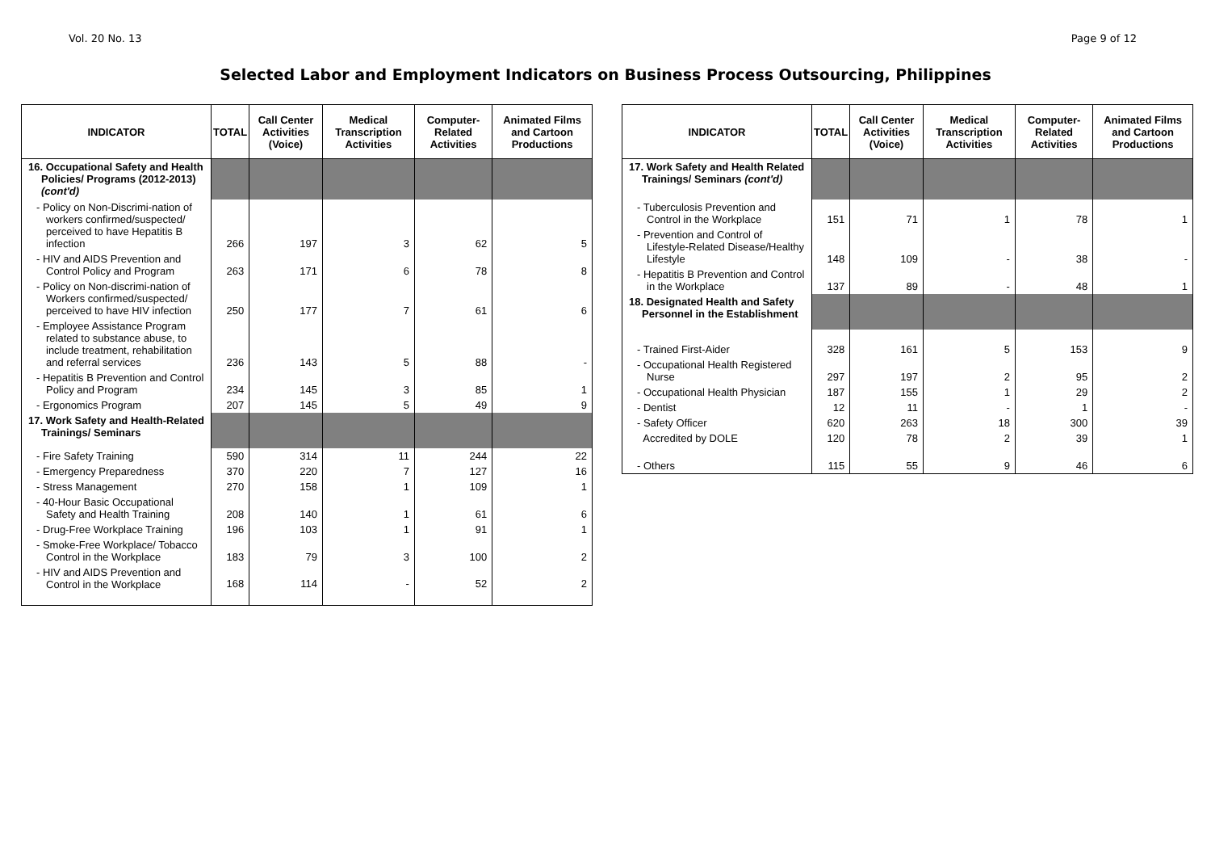Vol. 20 No. 13 Page 9 of 12
Selected Labor and Employment Indicators on Business Process Outsourcing, Philippines
| INDICATOR | TOTAL | Call Center Activities (Voice) | Medical Transcription Activities | Computer-Related Activities | Animated Films and Cartoon Productions |
| --- | --- | --- | --- | --- | --- |
| 16. Occupational Safety and Health Policies/ Programs (2012-2013) (cont'd) | | | | | |
| - Policy on Non-Discrimi-nation of workers confirmed/suspected/ perceived to have Hepatitis B infection | 266 | 197 | 3 | 62 | 5 |
| - HIV and AIDS Prevention and Control Policy and Program | 263 | 171 | 6 | 78 | 8 |
| - Policy on Non-discrimi-nation of Workers confirmed/suspected/ perceived to have HIV infection | 250 | 177 | 7 | 61 | 6 |
| - Employee Assistance Program related to substance abuse, to include treatment, rehabilitation and referral services | 236 | 143 | 5 | 88 | - |
| - Hepatitis B Prevention and Control Policy and Program | 234 | 145 | 3 | 85 | 1 |
| - Ergonomics Program | 207 | 145 | 5 | 49 | 9 |
| 17. Work Safety and Health-Related Trainings/ Seminars | | | | | |
| - Fire Safety Training | 590 | 314 | 11 | 244 | 22 |
| - Emergency Preparedness | 370 | 220 | 7 | 127 | 16 |
| - Stress Management | 270 | 158 | 1 | 109 | 1 |
| - 40-Hour Basic Occupational Safety and Health Training | 208 | 140 | 1 | 61 | 6 |
| - Drug-Free Workplace Training | 196 | 103 | 1 | 91 | 1 |
| - Smoke-Free Workplace/ Tobacco Control in the Workplace | 183 | 79 | 3 | 100 | 2 |
| - HIV and AIDS Prevention and Control in the Workplace | 168 | 114 | - | 52 | 2 |
| INDICATOR | TOTAL | Call Center Activities (Voice) | Medical Transcription Activities | Computer-Related Activities | Animated Films and Cartoon Productions |
| --- | --- | --- | --- | --- | --- |
| 17. Work Safety and Health Related Trainings/ Seminars (cont'd) | | | | | |
| - Tuberculosis Prevention and Control in the Workplace | 151 | 71 | 1 | 78 | 1 |
| - Prevention and Control of Lifestyle-Related Disease/Healthy Lifestyle | 148 | 109 | - | 38 | - |
| - Hepatitis B Prevention and Control in the Workplace | 137 | 89 | - | 48 | 1 |
| 18. Designated Health and Safety Personnel in the Establishment | | | | | |
| - Trained First-Aider | 328 | 161 | 5 | 153 | 9 |
| - Occupational Health Registered Nurse | 297 | 197 | 2 | 95 | 2 |
| - Occupational Health Physician | 187 | 155 | 1 | 29 | 2 |
| - Dentist | 12 | 11 | - | 1 | - |
| - Safety Officer | 620 | 263 | 18 | 300 | 39 |
| Accredited by DOLE | 120 | 78 | 2 | 39 | 1 |
| - Others | 115 | 55 | 9 | 46 | 6 |